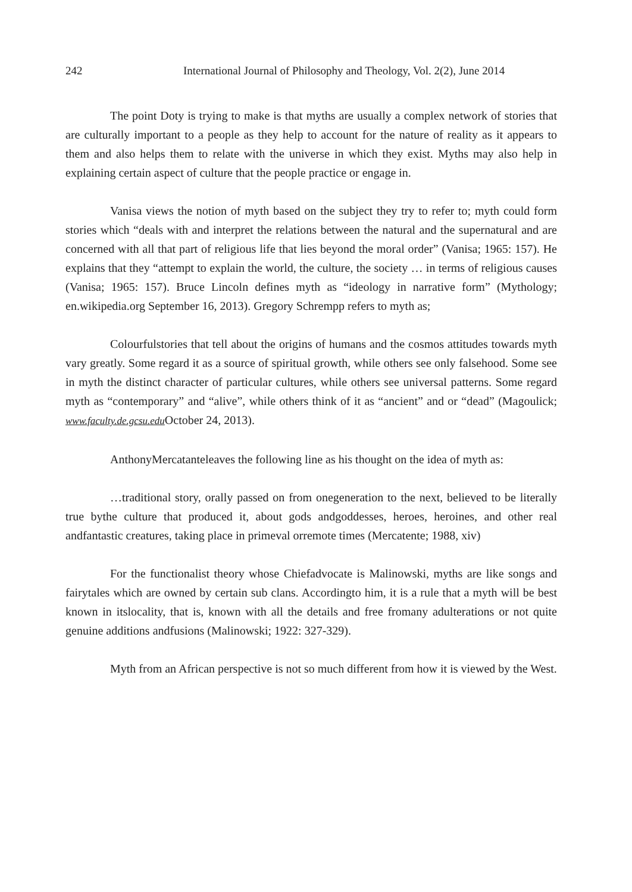242 International Journal of Philosophy and Theology, Vol. 2(2), June 2014
The point Doty is trying to make is that myths are usually a complex network of stories that are culturally important to a people as they help to account for the nature of reality as it appears to them and also helps them to relate with the universe in which they exist. Myths may also help in explaining certain aspect of culture that the people practice or engage in.
Vanisa views the notion of myth based on the subject they try to refer to; myth could form stories which “deals with and interpret the relations between the natural and the supernatural and are concerned with all that part of religious life that lies beyond the moral order” (Vanisa; 1965: 157). He explains that they “attempt to explain the world, the culture, the society … in terms of religious causes (Vanisa; 1965: 157). Bruce Lincoln defines myth as “ideology in narrative form” (Mythology; en.wikipedia.org September 16, 2013). Gregory Schrempp refers to myth as;
Colourfulstories that tell about the origins of humans and the cosmos attitudes towards myth vary greatly. Some regard it as a source of spiritual growth, while others see only falsehood. Some see in myth the distinct character of particular cultures, while others see universal patterns. Some regard myth as “contemporary” and “alive”, while others think of it as “ancient” and or “dead” (Magoulick; www.faculty.de.gcsu.edu October 24, 2013).
AnthonyMercatanteleaves the following line as his thought on the idea of myth as:
…traditional story, orally passed on from onegeneration to the next, believed to be literally true bythe culture that produced it, about gods andgoddesses, heroes, heroines, and other real andfantastic creatures, taking place in primeval orremote times (Mercatente; 1988, xiv)
For the functionalist theory whose Chiefadvocate is Malinowski, myths are like songs and fairytales which are owned by certain sub clans. Accordingto him, it is a rule that a myth will be best known in itslocality, that is, known with all the details and free fromany adulterations or not quite genuine additions andfusions (Malinowski; 1922: 327-329).
Myth from an African perspective is not so much different from how it is viewed by the West.